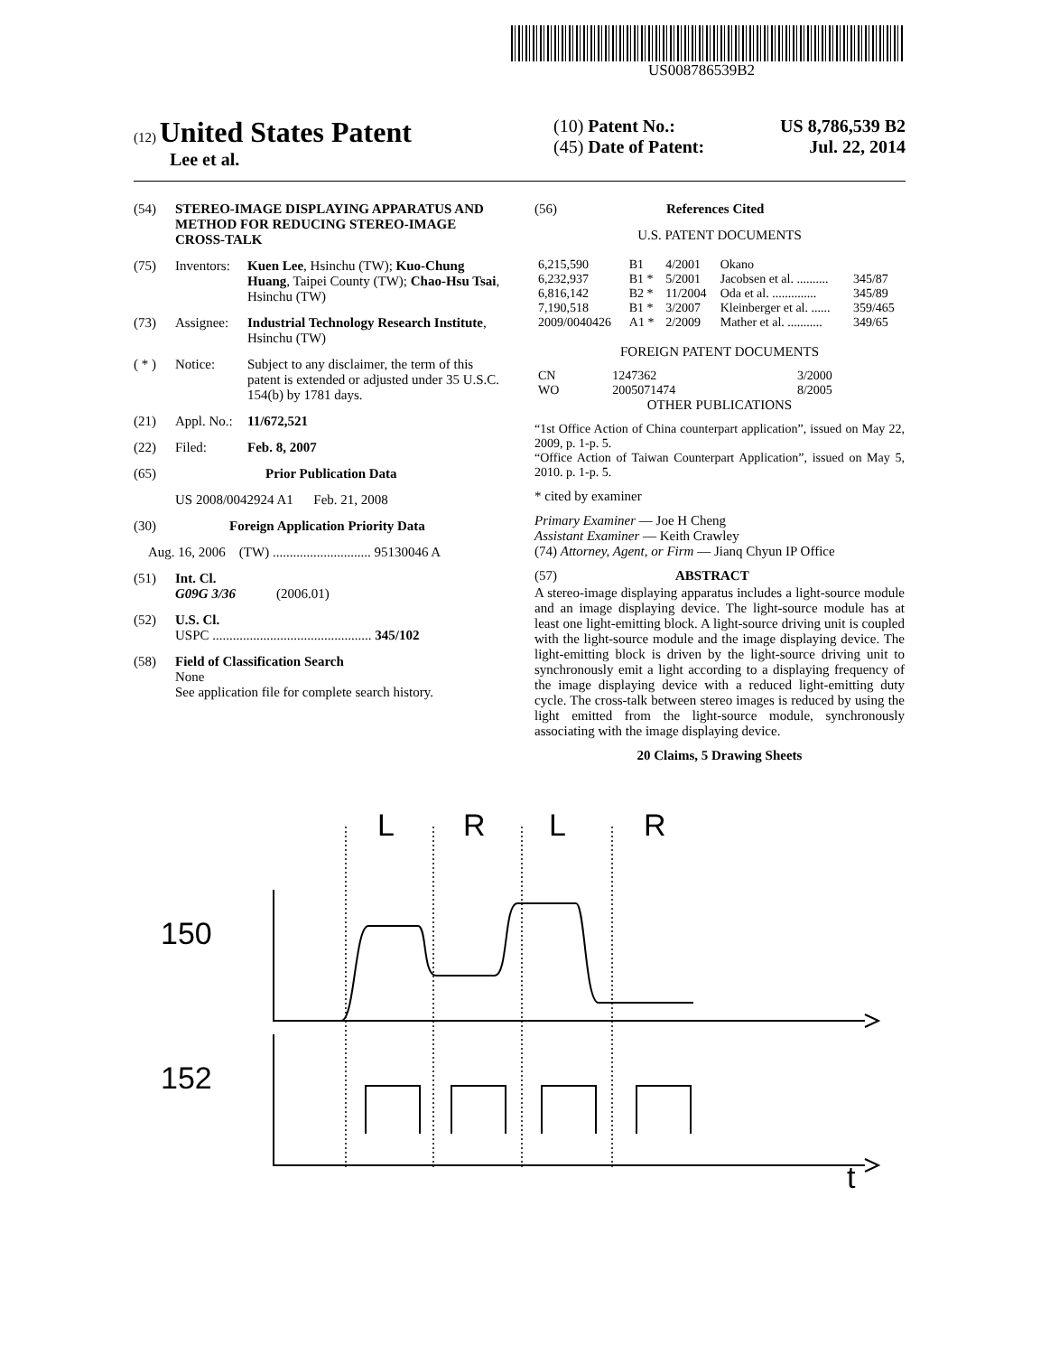US008786539B2
(12) United States Patent
Lee et al.
(10) Patent No.: US 8,786,539 B2
(45) Date of Patent: Jul. 22, 2014
(54) STEREO-IMAGE DISPLAYING APPARATUS AND METHOD FOR REDUCING STEREO-IMAGE CROSS-TALK
(75) Inventors: Kuen Lee, Hsinchu (TW); Kuo-Chung Huang, Taipei County (TW); Chao-Hsu Tsai, Hsinchu (TW)
(73) Assignee: Industrial Technology Research Institute, Hsinchu (TW)
( * ) Notice: Subject to any disclaimer, the term of this patent is extended or adjusted under 35 U.S.C. 154(b) by 1781 days.
(21) Appl. No.: 11/672,521
(22) Filed: Feb. 8, 2007
(65) Prior Publication Data
US 2008/0042924 A1 Feb. 21, 2008
(30) Foreign Application Priority Data
Aug. 16, 2006 (TW) ............................. 95130046 A
(51) Int. Cl.
G09G 3/36 (2006.01)
(52) U.S. Cl.
USPC ............................................... 345/102
(58) Field of Classification Search
None
See application file for complete search history.
(56) References Cited
U.S. PATENT DOCUMENTS
| 6,215,590 | B1 | 4/2001 | Okano | |
| 6,232,937 | B1 * | 5/2001 | Jacobsen et al. .......... | 345/87 |
| 6,816,142 | B2 * | 11/2004 | Oda et al. .............. | 345/89 |
| 7,190,518 | B1 * | 3/2007 | Kleinberger et al. ...... | 359/465 |
| 2009/0040426 | A1 * | 2/2009 | Mather et al. ........... | 349/65 |
FOREIGN PATENT DOCUMENTS
| CN | 1247362 | 3/2000 |
| WO | 2005071474 | 8/2005 |
OTHER PUBLICATIONS
“1st Office Action of China counterpart application”, issued on May 22, 2009, p. 1-p. 5.
“Office Action of Taiwan Counterpart Application”, issued on May 5, 2010. p. 1-p. 5.
* cited by examiner
Primary Examiner — Joe H Cheng
Assistant Examiner — Keith Crawley
(74) Attorney, Agent, or Firm — Jianq Chyun IP Office
(57) ABSTRACT
A stereo-image displaying apparatus includes a light-source module and an image displaying device. The light-source module has at least one light-emitting block. A light-source driving unit is coupled with the light-source module and the image displaying device. The light-emitting block is driven by the light-source driving unit to synchronously emit a light according to a displaying frequency of the image displaying device with a reduced light-emitting duty cycle. The cross-talk between stereo images is reduced by using the light emitted from the light-source module, synchronously associating with the image displaying device.
20 Claims, 5 Drawing Sheets
L
R
L
R
150
152
t